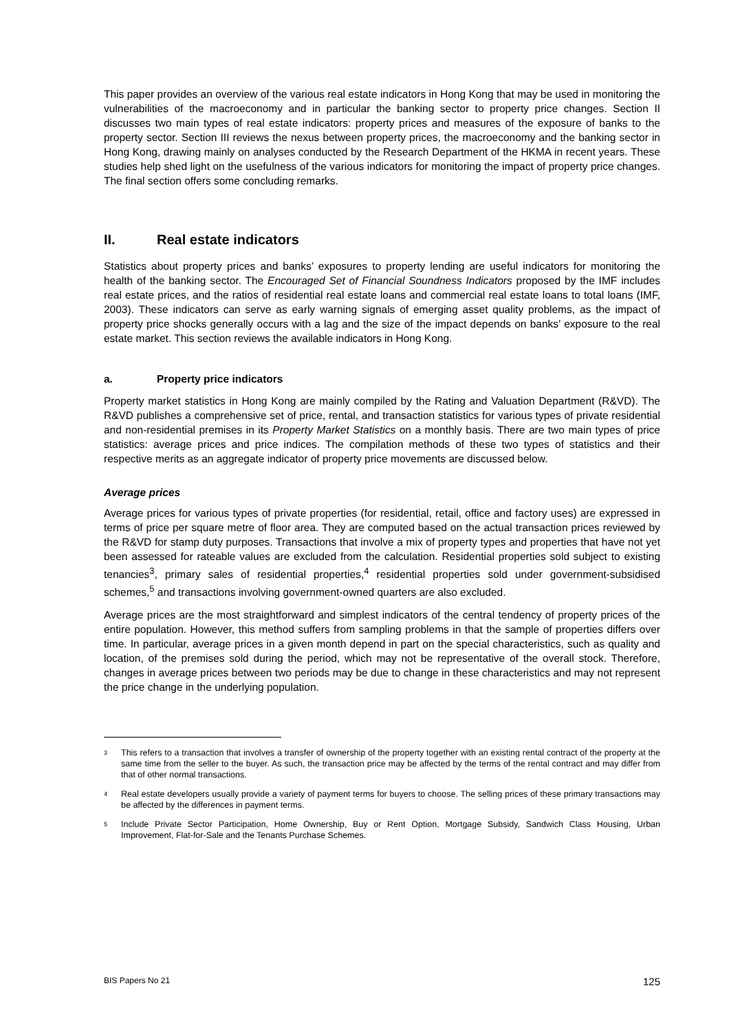This paper provides an overview of the various real estate indicators in Hong Kong that may be used in monitoring the vulnerabilities of the macroeconomy and in particular the banking sector to property price changes. Section II discusses two main types of real estate indicators: property prices and measures of the exposure of banks to the property sector. Section III reviews the nexus between property prices, the macroeconomy and the banking sector in Hong Kong, drawing mainly on analyses conducted by the Research Department of the HKMA in recent years. These studies help shed light on the usefulness of the various indicators for monitoring the impact of property price changes. The final section offers some concluding remarks.
II. Real estate indicators
Statistics about property prices and banks’ exposures to property lending are useful indicators for monitoring the health of the banking sector. The Encouraged Set of Financial Soundness Indicators proposed by the IMF includes real estate prices, and the ratios of residential real estate loans and commercial real estate loans to total loans (IMF, 2003). These indicators can serve as early warning signals of emerging asset quality problems, as the impact of property price shocks generally occurs with a lag and the size of the impact depends on banks’ exposure to the real estate market. This section reviews the available indicators in Hong Kong.
a. Property price indicators
Property market statistics in Hong Kong are mainly compiled by the Rating and Valuation Department (R&VD). The R&VD publishes a comprehensive set of price, rental, and transaction statistics for various types of private residential and non-residential premises in its Property Market Statistics on a monthly basis. There are two main types of price statistics: average prices and price indices. The compilation methods of these two types of statistics and their respective merits as an aggregate indicator of property price movements are discussed below.
Average prices
Average prices for various types of private properties (for residential, retail, office and factory uses) are expressed in terms of price per square metre of floor area. They are computed based on the actual transaction prices reviewed by the R&VD for stamp duty purposes. Transactions that involve a mix of property types and properties that have not yet been assessed for rateable values are excluded from the calculation. Residential properties sold subject to existing tenancies<sup>3</sup>, primary sales of residential properties,<sup>4</sup> residential properties sold under government-subsidised schemes,<sup>5</sup> and transactions involving government-owned quarters are also excluded.
Average prices are the most straightforward and simplest indicators of the central tendency of property prices of the entire population. However, this method suffers from sampling problems in that the sample of properties differs over time. In particular, average prices in a given month depend in part on the special characteristics, such as quality and location, of the premises sold during the period, which may not be representative of the overall stock. Therefore, changes in average prices between two periods may be due to change in these characteristics and may not represent the price change in the underlying population.
<sup>3</sup>
This refers to a transaction that involves a transfer of ownership of the property together with an existing rental contract of the property at the same time from the seller to the buyer. As such, the transaction price may be affected by the terms of the rental contract and may differ from that of other normal transactions.
<sup>4</sup>
Real estate developers usually provide a variety of payment terms for buyers to choose. The selling prices of these primary transactions may be affected by the differences in payment terms.
<sup>5</sup>
Include Private Sector Participation, Home Ownership, Buy or Rent Option, Mortgage Subsidy, Sandwich Class Housing, Urban Improvement, Flat-for-Sale and the Tenants Purchase Schemes.
BIS Papers No 21 125